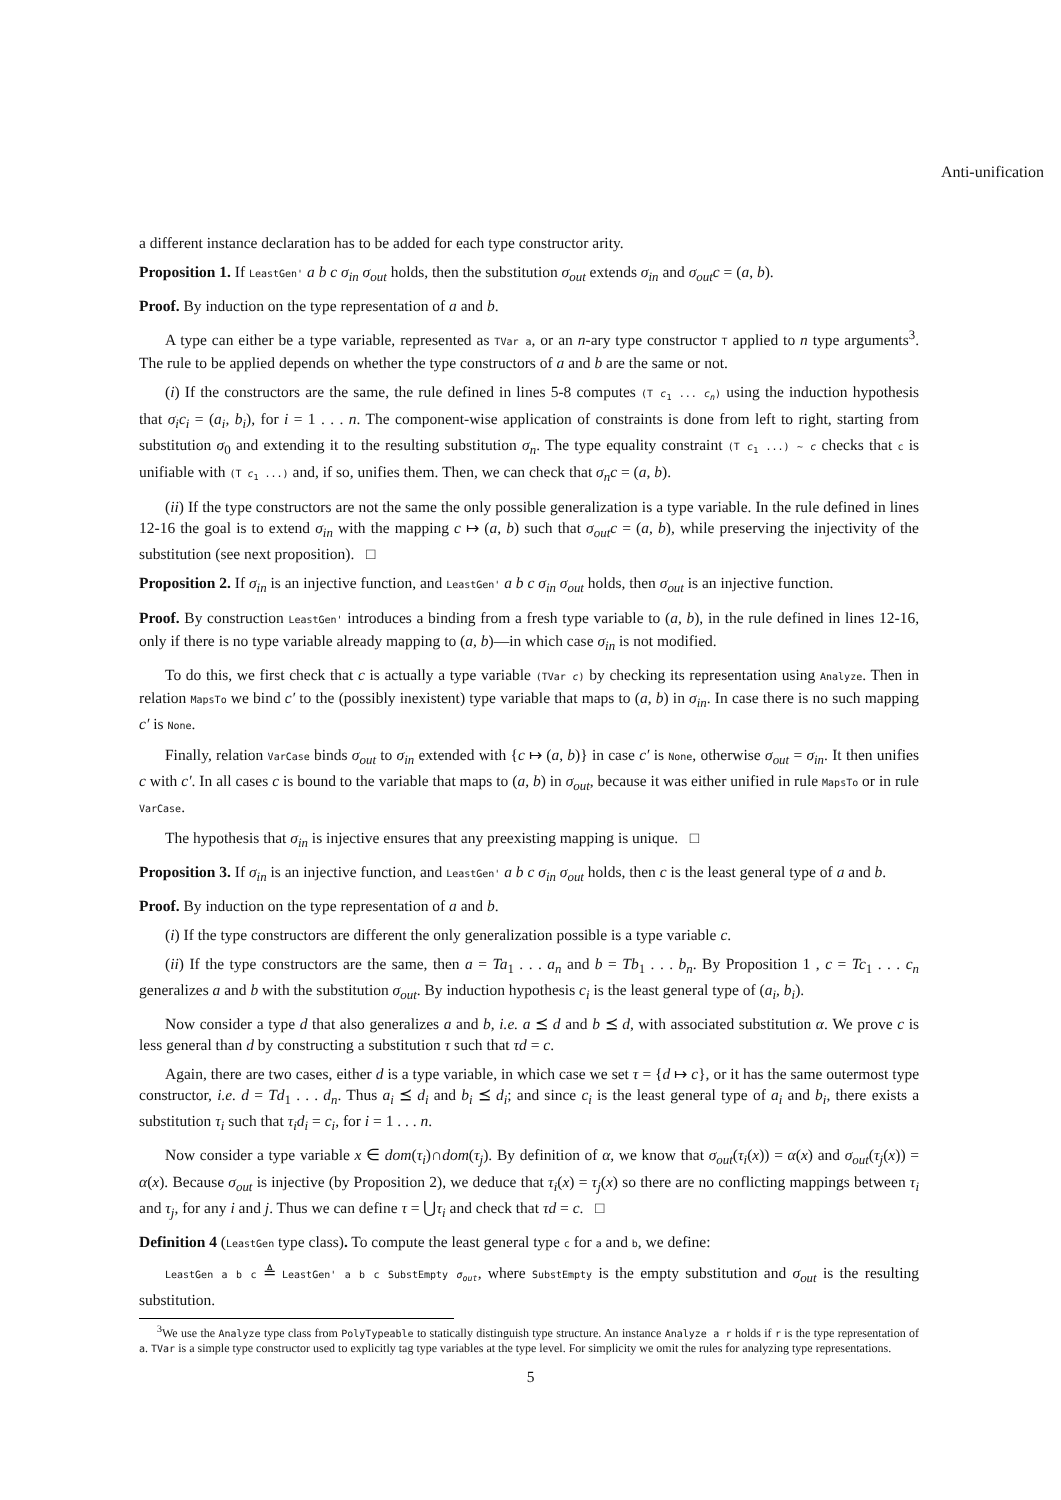Anti-unification
a different instance declaration has to be added for each type constructor arity.
Proposition 1. If LeastGen' a b c σ<sub>in</sub> σ<sub>out</sub> holds, then the substitution σ<sub>out</sub> extends σ<sub>in</sub> and σ<sub>out</sub>c = (a, b).
Proof. By induction on the type representation of a and b.
A type can either be a type variable, represented as TVar a, or an n-ary type constructor T applied to n type arguments<sup>3</sup>. The rule to be applied depends on whether the type constructors of a and b are the same or not.
(i) If the constructors are the same, the rule defined in lines 5-8 computes (T c<sub>1</sub> ... c<sub>n</sub>) using the induction hypothesis that σ<sub>i</sub>c<sub>i</sub> = (a<sub>i</sub>, b<sub>i</sub>), for i = 1 . . . n. The component-wise application of constraints is done from left to right, starting from substitution σ<sub>0</sub> and extending it to the resulting substitution σ<sub>n</sub>. The type equality constraint (T c<sub>1</sub> ...) ~ c checks that c is unifiable with (T c<sub>1</sub> ...) and, if so, unifies them. Then, we can check that σ<sub>n</sub>c = (a, b).
(ii) If the type constructors are not the same the only possible generalization is a type variable. In the rule defined in lines 12-16 the goal is to extend σ<sub>in</sub> with the mapping c ↦ (a, b) such that σ<sub>out</sub>c = (a, b), while preserving the injectivity of the substitution (see next proposition). □
Proposition 2. If σ<sub>in</sub> is an injective function, and LeastGen' a b c σ<sub>in</sub> σ<sub>out</sub> holds, then σ<sub>out</sub> is an injective function.
Proof. By construction LeastGen' introduces a binding from a fresh type variable to (a, b), in the rule defined in lines 12-16, only if there is no type variable already mapping to (a, b)—in which case σ<sub>in</sub> is not modified.
To do this, we first check that c is actually a type variable (TVar c) by checking its representation using Analyze. Then in relation MapsTo we bind c′ to the (possibly inexistent) type variable that maps to (a, b) in σ<sub>in</sub>. In case there is no such mapping c′ is None.
Finally, relation VarCase binds σ<sub>out</sub> to σ<sub>in</sub> extended with {c ↦ (a, b)} in case c′ is None, otherwise σ<sub>out</sub> = σ<sub>in</sub>. It then unifies c with c′. In all cases c is bound to the variable that maps to (a, b) in σ<sub>out</sub>, because it was either unified in rule MapsTo or in rule VarCase.
The hypothesis that σ<sub>in</sub> is injective ensures that any preexisting mapping is unique. □
Proposition 3. If σ<sub>in</sub> is an injective function, and LeastGen' a b c σ<sub>in</sub> σ<sub>out</sub> holds, then c is the least general type of a and b.
Proof. By induction on the type representation of a and b.
(i) If the type constructors are different the only generalization possible is a type variable c.
(ii) If the type constructors are the same, then a = Ta<sub>1</sub> . . . a<sub>n</sub> and b = Tb<sub>1</sub> . . . b<sub>n</sub>. By Proposition 1 , c = Tc<sub>1</sub> . . . c<sub>n</sub> generalizes a and b with the substitution σ<sub>out</sub>. By induction hypothesis c<sub>i</sub> is the least general type of (a<sub>i</sub>, b<sub>i</sub>).
Now consider a type d that also generalizes a and b, i.e. a ⪯ d and b ⪯ d, with associated substitution α. We prove c is less general than d by constructing a substitution τ such that τd = c.
Again, there are two cases, either d is a type variable, in which case we set τ = {d ↦ c}, or it has the same outermost type constructor, i.e. d = Td<sub>1</sub> . . . d<sub>n</sub>. Thus a<sub>i</sub> ⪯ d<sub>i</sub> and b<sub>i</sub> ⪯ d<sub>i</sub>; and since c<sub>i</sub> is the least general type of a<sub>i</sub> and b<sub>i</sub>, there exists a substitution τ<sub>i</sub> such that τ<sub>i</sub>d<sub>i</sub> = c<sub>i</sub>, for i = 1 . . . n.
Now consider a type variable x ∈ dom(τ<sub>i</sub>)∩dom(τ<sub>j</sub>). By definition of α, we know that σ<sub>out</sub>(τ<sub>i</sub>(x)) = α(x) and σ<sub>out</sub>(τ<sub>j</sub>(x)) = α(x). Because σ<sub>out</sub> is injective (by Proposition 2), we deduce that τ<sub>i</sub>(x) = τ<sub>j</sub>(x) so there are no conflicting mappings between τ<sub>i</sub> and τ<sub>j</sub>, for any i and j. Thus we can define τ = ⋃τ<sub>i</sub> and check that τd = c. □
Definition 4 (LeastGen type class). To compute the least general type c for a and b, we define:
LeastGen a b c ≜ LeastGen' a b c SubstEmpty σ<sub>out</sub>, where SubstEmpty is the empty substitution and σ<sub>out</sub> is the resulting substitution.
<sup>3</sup> We use the Analyze type class from PolyTypeable to statically distinguish type structure. An instance Analyze a r holds if r is the type representation of a. TVar is a simple type constructor used to explicitly tag type variables at the type level. For simplicity we omit the rules for analyzing type representations.
5